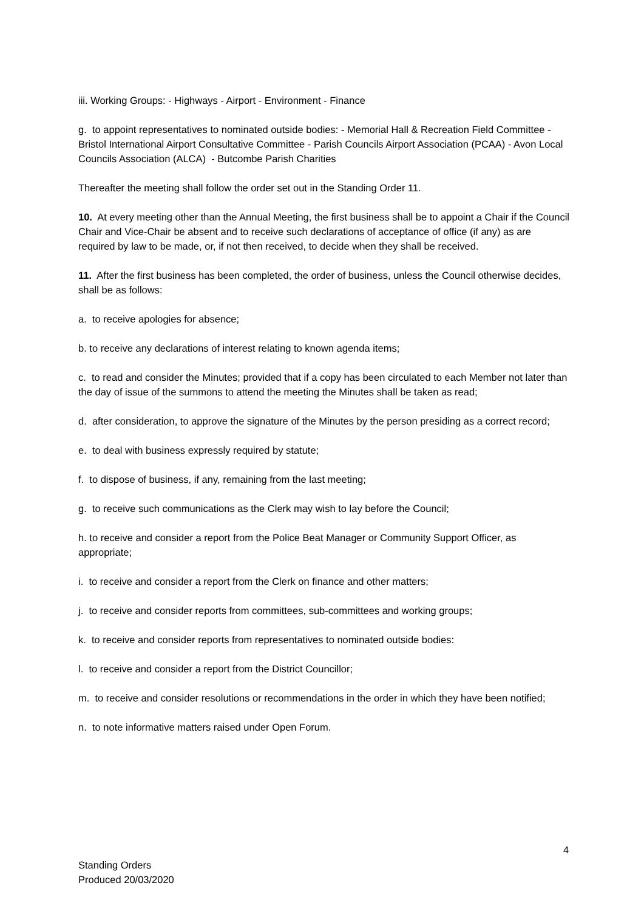iii. Working Groups: - Highways - Airport - Environment - Finance
g. to appoint representatives to nominated outside bodies: - Memorial Hall & Recreation Field Committee - Bristol International Airport Consultative Committee - Parish Councils Airport Association (PCAA) - Avon Local Councils Association (ALCA) - Butcombe Parish Charities
Thereafter the meeting shall follow the order set out in the Standing Order 11.
10. At every meeting other than the Annual Meeting, the first business shall be to appoint a Chair if the Council Chair and Vice-Chair be absent and to receive such declarations of acceptance of office (if any) as are required by law to be made, or, if not then received, to decide when they shall be received.
11. After the first business has been completed, the order of business, unless the Council otherwise decides, shall be as follows:
a. to receive apologies for absence;
b. to receive any declarations of interest relating to known agenda items;
c. to read and consider the Minutes; provided that if a copy has been circulated to each Member not later than the day of issue of the summons to attend the meeting the Minutes shall be taken as read;
d. after consideration, to approve the signature of the Minutes by the person presiding as a correct record;
e. to deal with business expressly required by statute;
f. to dispose of business, if any, remaining from the last meeting;
g. to receive such communications as the Clerk may wish to lay before the Council;
h. to receive and consider a report from the Police Beat Manager or Community Support Officer, as appropriate;
i. to receive and consider a report from the Clerk on finance and other matters;
j. to receive and consider reports from committees, sub-committees and working groups;
k. to receive and consider reports from representatives to nominated outside bodies:
l. to receive and consider a report from the District Councillor;
m. to receive and consider resolutions or recommendations in the order in which they have been notified;
n. to note informative matters raised under Open Forum.
4
Standing Orders
Produced 20/03/2020